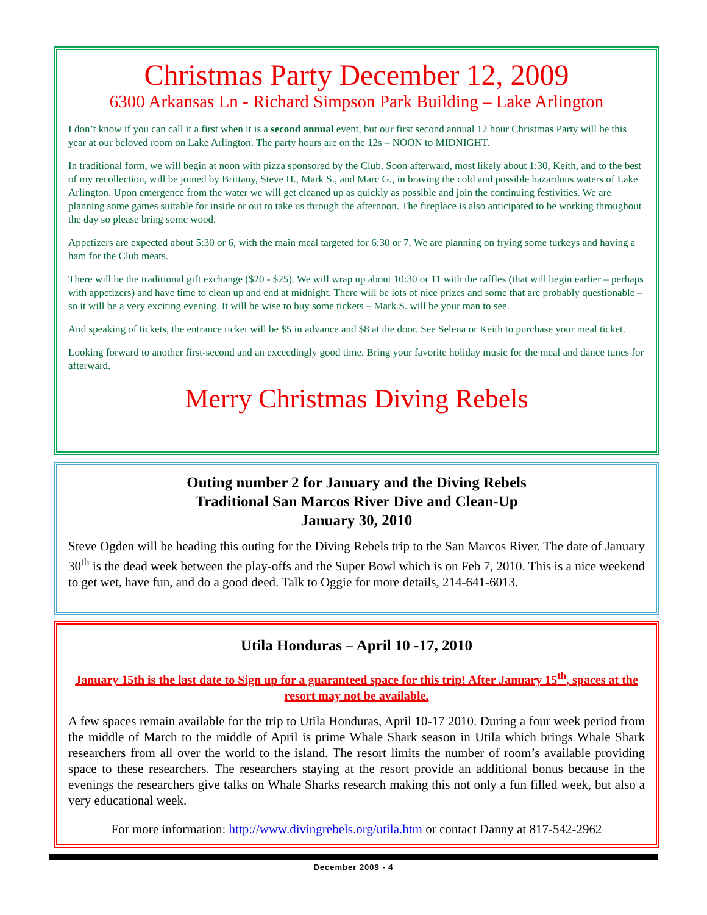Christmas Party December 12, 2009
6300 Arkansas Ln - Richard Simpson Park Building – Lake Arlington
I don’t know if you can call it a first when it is a second annual event, but our first second annual 12 hour Christmas Party will be this year at our beloved room on Lake Arlington. The party hours are on the 12s – NOON to MIDNIGHT.
In traditional form, we will begin at noon with pizza sponsored by the Club. Soon afterward, most likely about 1:30, Keith, and to the best of my recollection, will be joined by Brittany, Steve H., Mark S., and Marc G., in braving the cold and possible hazardous waters of Lake Arlington. Upon emergence from the water we will get cleaned up as quickly as possible and join the continuing festivities. We are planning some games suitable for inside or out to take us through the afternoon. The fireplace is also anticipated to be working throughout the day so please bring some wood.
Appetizers are expected about 5:30 or 6, with the main meal targeted for 6:30 or 7. We are planning on frying some turkeys and having a ham for the Club meats.
There will be the traditional gift exchange ($20 - $25). We will wrap up about 10:30 or 11 with the raffles (that will begin earlier – perhaps with appetizers) and have time to clean up and end at midnight. There will be lots of nice prizes and some that are probably questionable – so it will be a very exciting evening. It will be wise to buy some tickets – Mark S. will be your man to see.
And speaking of tickets, the entrance ticket will be $5 in advance and $8 at the door. See Selena or Keith to purchase your meal ticket.
Looking forward to another first-second and an exceedingly good time. Bring your favorite holiday music for the meal and dance tunes for afterward.
Merry Christmas Diving Rebels
Outing number 2 for January and the Diving Rebels
Traditional San Marcos River Dive and Clean-Up
January 30, 2010
Steve Ogden will be heading this outing for the Diving Rebels trip to the San Marcos River. The date of January 30<sup>th</sup> is the dead week between the play-offs and the Super Bowl which is on Feb 7, 2010. This is a nice weekend to get wet, have fun, and do a good deed. Talk to Oggie for more details, 214-641-6013.
Utila Honduras – April 10 -17, 2010
January 15th is the last date to Sign up for a guaranteed space for this trip! After January 15<sup>th</sup>, spaces at the resort may not be available.
A few spaces remain available for the trip to Utila Honduras, April 10-17 2010. During a four week period from the middle of March to the middle of April is prime Whale Shark season in Utila which brings Whale Shark researchers from all over the world to the island. The resort limits the number of room’s available providing space to these researchers. The researchers staying at the resort provide an additional bonus because in the evenings the researchers give talks on Whale Sharks research making this not only a fun filled week, but also a very educational week.
For more information: http://www.divingrebels.org/utila.htm or contact Danny at 817-542-2962
December 2009 - 4